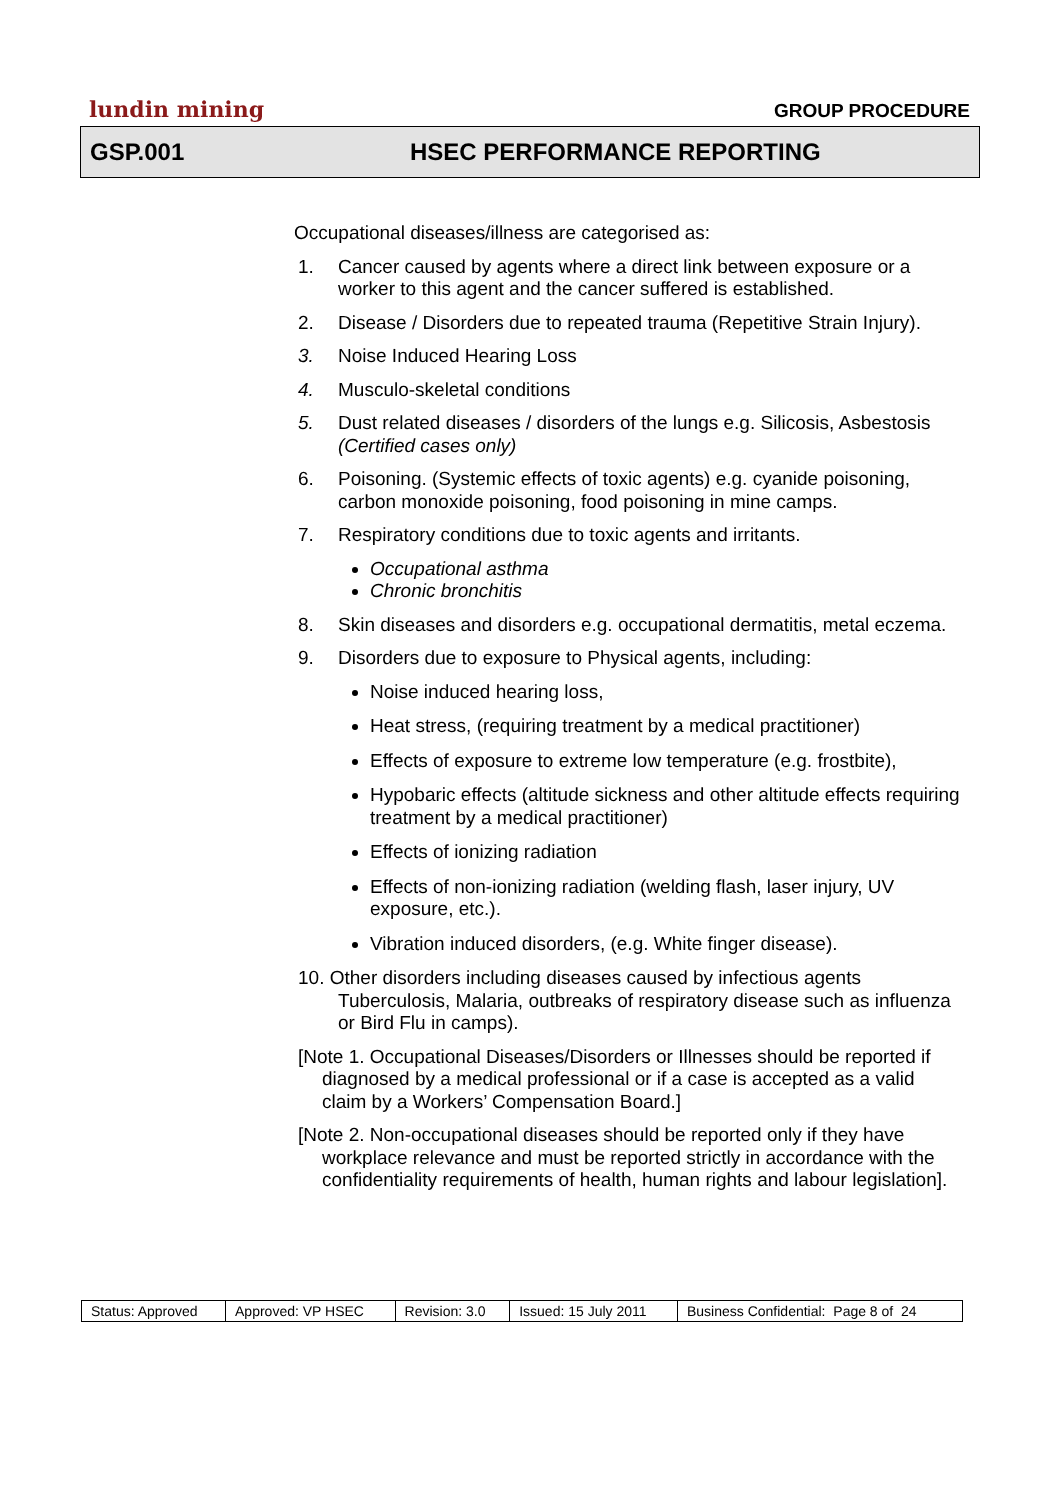lundin mining
GROUP PROCEDURE
GSP.001 HSEC PERFORMANCE REPORTING
Occupational diseases/illness are categorised as:
1. Cancer caused by agents where a direct link between exposure or a worker to this agent and the cancer suffered is established.
2. Disease / Disorders due to repeated trauma (Repetitive Strain Injury).
3. Noise Induced Hearing Loss
4. Musculo-skeletal conditions
5. Dust related diseases / disorders of the lungs e.g. Silicosis, Asbestosis (Certified cases only)
6. Poisoning. (Systemic effects of toxic agents) e.g. cyanide poisoning, carbon monoxide poisoning, food poisoning in mine camps.
7. Respiratory conditions due to toxic agents and irritants.
Occupational asthma
Chronic bronchitis
8. Skin diseases and disorders e.g. occupational dermatitis, metal eczema.
9. Disorders due to exposure to Physical agents, including:
Noise induced hearing loss,
Heat stress, (requiring treatment by a medical practitioner)
Effects of exposure to extreme low temperature (e.g. frostbite),
Hypobaric effects (altitude sickness and other altitude effects requiring treatment by a medical practitioner)
Effects of ionizing radiation
Effects of non-ionizing radiation (welding flash, laser injury, UV exposure, etc.).
Vibration induced disorders, (e.g. White finger disease).
10. Other disorders including diseases caused by infectious agents Tuberculosis, Malaria, outbreaks of respiratory disease such as influenza or Bird Flu in camps).
[Note 1. Occupational Diseases/Disorders or Illnesses should be reported if diagnosed by a medical professional or if a case is accepted as a valid claim by a Workers’ Compensation Board.]
[Note 2. Non-occupational diseases should be reported only if they have workplace relevance and must be reported strictly in accordance with the confidentiality requirements of health, human rights and labour legislation].
| Status: Approved | Approved: VP HSEC | Revision: 3.0 | Issued: 15 July 2011 | Business Confidential: Page 8 of 24 |